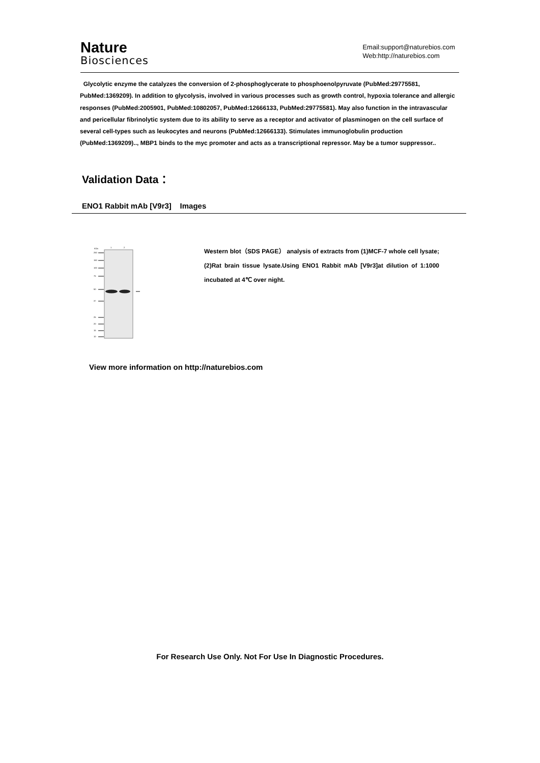Nature
Biosciences
Email:support@naturebios.com
Web:http://naturebios.com
Glycolytic enzyme the catalyzes the conversion of 2-phosphoglycerate to phosphoenolpyruvate (PubMed:29775581, PubMed:1369209). In addition to glycolysis, involved in various processes such as growth control, hypoxia tolerance and allergic responses (PubMed:2005901, PubMed:10802057, PubMed:12666133, PubMed:29775581). May also function in the intravascular and pericellular fibrinolytic system due to its ability to serve as a receptor and activator of plasminogen on the cell surface of several cell-types such as leukocytes and neurons (PubMed:12666133). Stimulates immunoglobulin production (PubMed:1369209).., MBP1 binds to the myc promoter and acts as a transcriptional repressor. May be a tumor suppressor..
Validation Data：
ENO1 Rabbit mAb [V9r3] Images
KDa
1
2
250
150
100
75
50
37
25
20
15
10
Western blot（SDS PAGE） analysis of extracts from (1)MCF-7 whole cell lysate; (2)Rat brain tissue lysate.Using ENO1 Rabbit mAb [V9r3]at dilution of 1:1000 incubated at 4℃ over night.
View more information on http://naturebios.com
For Research Use Only. Not For Use In Diagnostic Procedures.